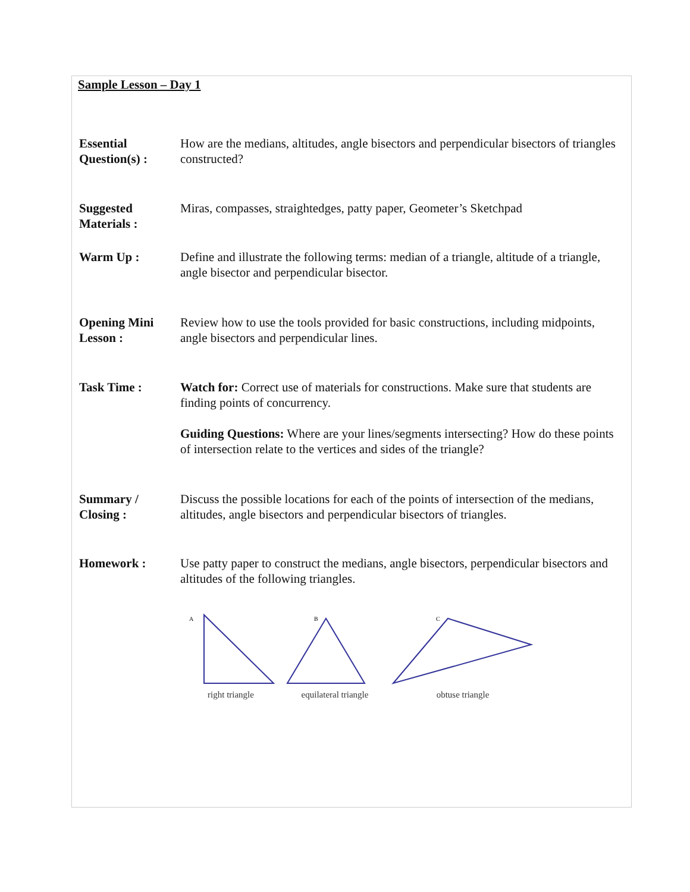Sample Lesson – Day 1
Essential Question(s) :
How are the medians, altitudes, angle bisectors and perpendicular bisectors of triangles constructed?
Suggested Materials :
Miras, compasses, straightedges, patty paper, Geometer’s Sketchpad
Warm Up : Define and illustrate the following terms: median of a triangle, altitude of a triangle, angle bisector and perpendicular bisector.
Opening Mini Lesson :
Review how to use the tools provided for basic constructions, including midpoints, angle bisectors and perpendicular lines.
Task Time : Watch for: Correct use of materials for constructions. Make sure that students are finding points of concurrency.
Guiding Questions: Where are your lines/segments intersecting? How do these points of intersection relate to the vertices and sides of the triangle?
Summary / Closing :
Discuss the possible locations for each of the points of intersection of the medians, altitudes, angle bisectors and perpendicular bisectors of triangles.
Homework : Use patty paper to construct the medians, angle bisectors, perpendicular bisectors and altitudes of the following triangles.
A
right triangle
B
equilateral triangle
C
obtuse triangle